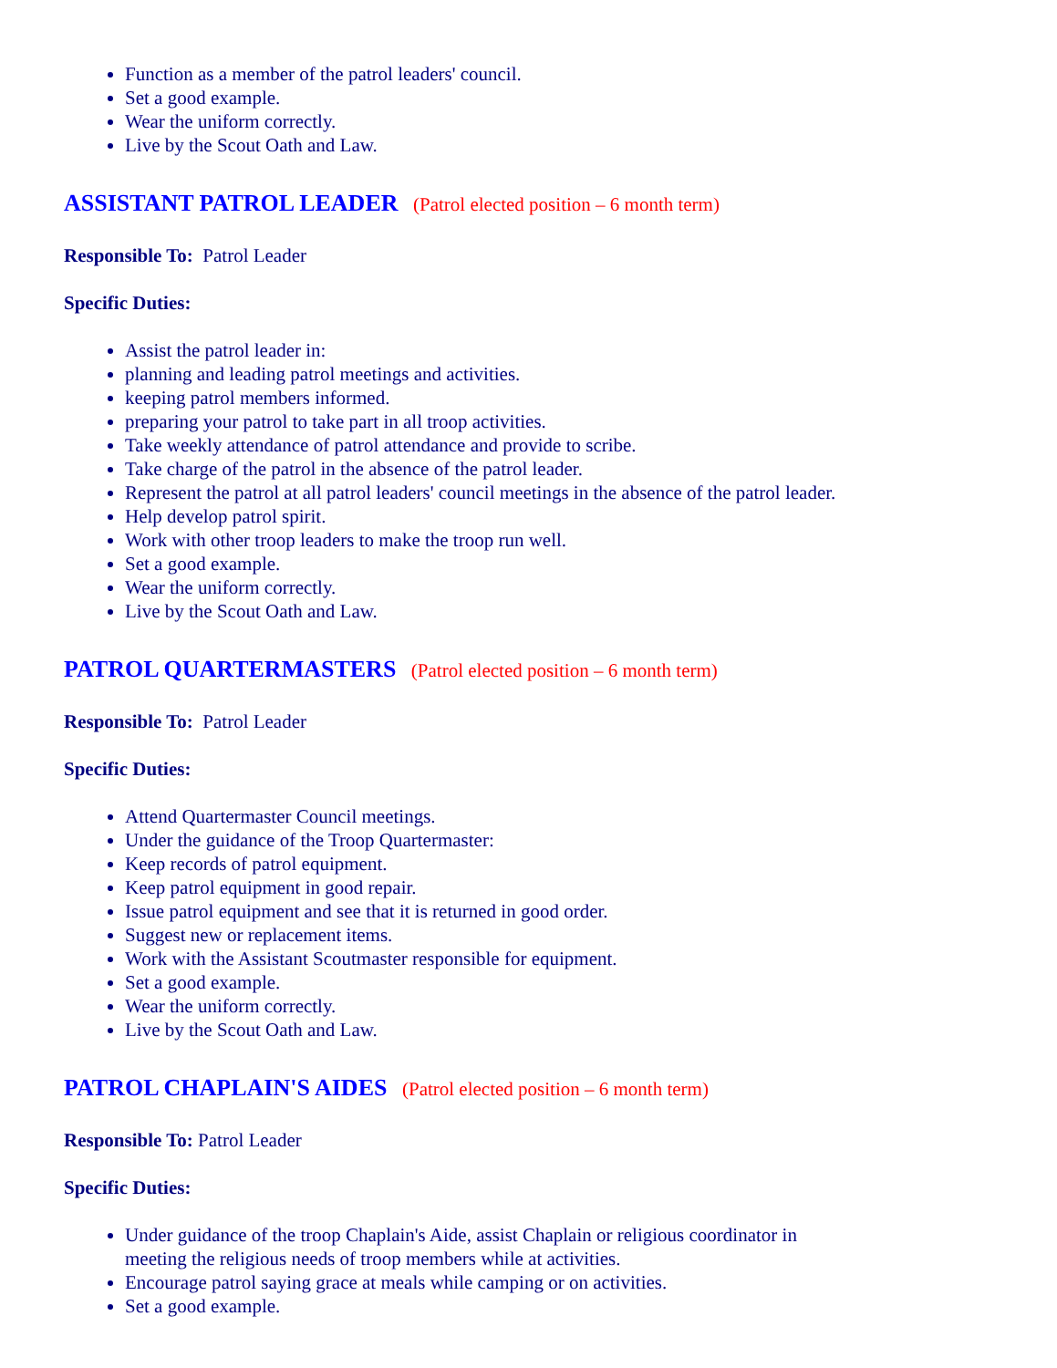Function as a member of the patrol leaders' council.
Set a good example.
Wear the uniform correctly.
Live by the Scout Oath and Law.
ASSISTANT PATROL LEADER (Patrol elected position – 6 month term)
Responsible To: Patrol Leader
Specific Duties:
Assist the patrol leader in:
planning and leading patrol meetings and activities.
keeping patrol members informed.
preparing your patrol to take part in all troop activities.
Take weekly attendance of patrol attendance and provide to scribe.
Take charge of the patrol in the absence of the patrol leader.
Represent the patrol at all patrol leaders' council meetings in the absence of the patrol leader.
Help develop patrol spirit.
Work with other troop leaders to make the troop run well.
Set a good example.
Wear the uniform correctly.
Live by the Scout Oath and Law.
PATROL QUARTERMASTERS (Patrol elected position – 6 month term)
Responsible To: Patrol Leader
Specific Duties:
Attend Quartermaster Council meetings.
Under the guidance of the Troop Quartermaster:
Keep records of patrol equipment.
Keep patrol equipment in good repair.
Issue patrol equipment and see that it is returned in good order.
Suggest new or replacement items.
Work with the Assistant Scoutmaster responsible for equipment.
Set a good example.
Wear the uniform correctly.
Live by the Scout Oath and Law.
PATROL CHAPLAIN'S AIDES (Patrol elected position – 6 month term)
Responsible To: Patrol Leader
Specific Duties:
Under guidance of the troop Chaplain's Aide, assist Chaplain or religious coordinator in
meeting the religious needs of troop members while at activities.
Encourage patrol saying grace at meals while camping or on activities.
Set a good example.